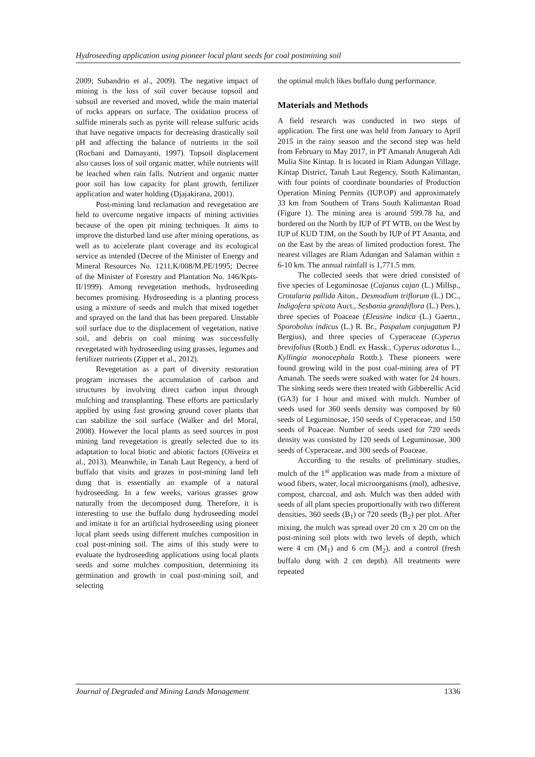Hydroseeding application using pioneer local plant seeds for coal postmining soil
2009; Subandrio et al., 2009). The negative impact of mining is the loss of soil cover because topsoil and subsoil are reversed and moved, while the main material of rocks appears on surface. The oxidation process of sulfide minerals such as pyrite will release sulfuric acids that have negative impacts for decreasing drastically soil pH and affecting the balance of nutrients in the soil (Rochani and Damayanti, 1997). Topsoil displacement also causes loss of soil organic matter, while nutrients will be leached when rain falls. Nutrient and organic matter poor soil has low capacity for plant growth, fertilizer application and water holding (Djajakirana, 2001).
Post-mining land reclamation and revegetation are held to overcome negative impacts of mining activities because of the open pit mining techniques. It aims to improve the disturbed land use after mining operations, as well as to accelerate plant coverage and its ecological service as intended (Decree of the Minister of Energy and Mineral Resources No. 1211.K/008/M.PE/1995; Decree of the Minister of Forestry and Plantation No. 146/Kpts-II/1999). Among revegetation methods, hydroseeding becomes promising. Hydroseeding is a planting process using a mixture of seeds and mulch that mixed together and sprayed on the land that has been prepared. Unstable soil surface due to the displacement of vegetation, native soil, and debris on coal mining was successfully revegetated with hydroseeding using grasses, legumes and fertilizer nutrients (Zipper et al., 2012).
Revegetation as a part of diversity restoration program increases the accumulation of carbon and structures by involving direct carbon input through mulching and transplanting. These efforts are particularly applied by using fast growing ground cover plants that can stabilize the soil surface (Walker and del Moral, 2008). However the local plants as seed sources in post mining land revegetation is greatly selected due to its adaptation to local biotic and abiotic factors (Oliveira et al., 2013). Meanwhile, in Tanah Laut Regency, a herd of buffalo that visits and grazes in post-mining land left dung that is essentially an example of a natural hydroseeding. In a few weeks, various grasses grow naturally from the decomposed dung. Therefore, it is interesting to use the buffalo dung hydroseeding model and imitate it for an artificial hydroseeding using pioneer local plant seeds using different mulches composition in coal post-mining soil. The aims of this study were to evaluate the hydroseeding applications using local plants seeds and some mulches composition, determining its germination and growth in coal post-mining soil, and selecting
the optimal mulch likes buffalo dung performance.
Materials and Methods
A field research was conducted in two steps of application. The first one was held from January to April 2015 in the rainy season and the second step was held from February to May 2017, in PT Amanah Anugerah Adi Mulia Site Kintap. It is located in Riam Adungan Village, Kintap District, Tanah Laut Regency, South Kalimantan, with four points of coordinate boundaries of Production Operation Mining Permits (IUP.OP) and approximately 33 km from Southern of Trans South Kalimantan Road (Figure 1). The mining area is around 599.78 ha, and bordered on the North by IUP of PT WTB, on the West by IUP of KUD TJM, on the South by IUP of PT Ananta, and on the East by the areas of limited production forest. The nearest villages are Riam Adungan and Salaman within ± 6-10 km. The annual rainfall is 1,771.5 mm.
The collected seeds that were dried consisted of five species of Leguminosae (Cajanus cajan (L.) Millsp., Crotalaria pallida Aiton., Desmodium triflorum (L.) DC., Indigofera spicata Auct., Sesbania grandiflora (L.) Pers.), three species of Poaceae (Eleusine indica (L.) Gaertn., Sporobolus indicus (L.) R. Br., Paspalum conjugatum PJ Bergius), and three species of Cyperaceae (Cyperus brevifolius (Rottb.) Endl. ex Hassk., Cyperus odoratus L., Kyllingia monocephala Rottb.). These pioneers were found growing wild in the post coal-mining area of PT Amanah. The seeds were soaked with water for 24 hours. The sinking seeds were then treated with Gibberellic Acid (GA3) for 1 hour and mixed with mulch. Number of seeds used for 360 seeds density was composed by 60 seeds of Leguminosae, 150 seeds of Cyperaceae, and 150 seeds of Poaceae. Number of seeds used for 720 seeds density was consisted by 120 seeds of Leguminosae, 300 seeds of Cyperaceae, and 300 seeds of Poaceae.
According to the results of preliminary studies, mulch of the 1<sup>st</sup> application was made from a mixture of wood fibers, water, local microorganisms (mol), adhesive, compost, charcoal, and ash. Mulch was then added with seeds of all plant species proportionally with two different densities, 360 seeds (B<sub>1</sub>) or 720 seeds (B<sub>2</sub>) per plot. After mixing, the mulch was spread over 20 cm x 20 cm on the post-mining soil plots with two levels of depth, which were 4 cm (M<sub>1</sub>) and 6 cm (M<sub>2</sub>), and a control (fresh buffalo dung with 2 cm depth). All treatments were repeated
Journal of Degraded and Mining Lands Management 1336